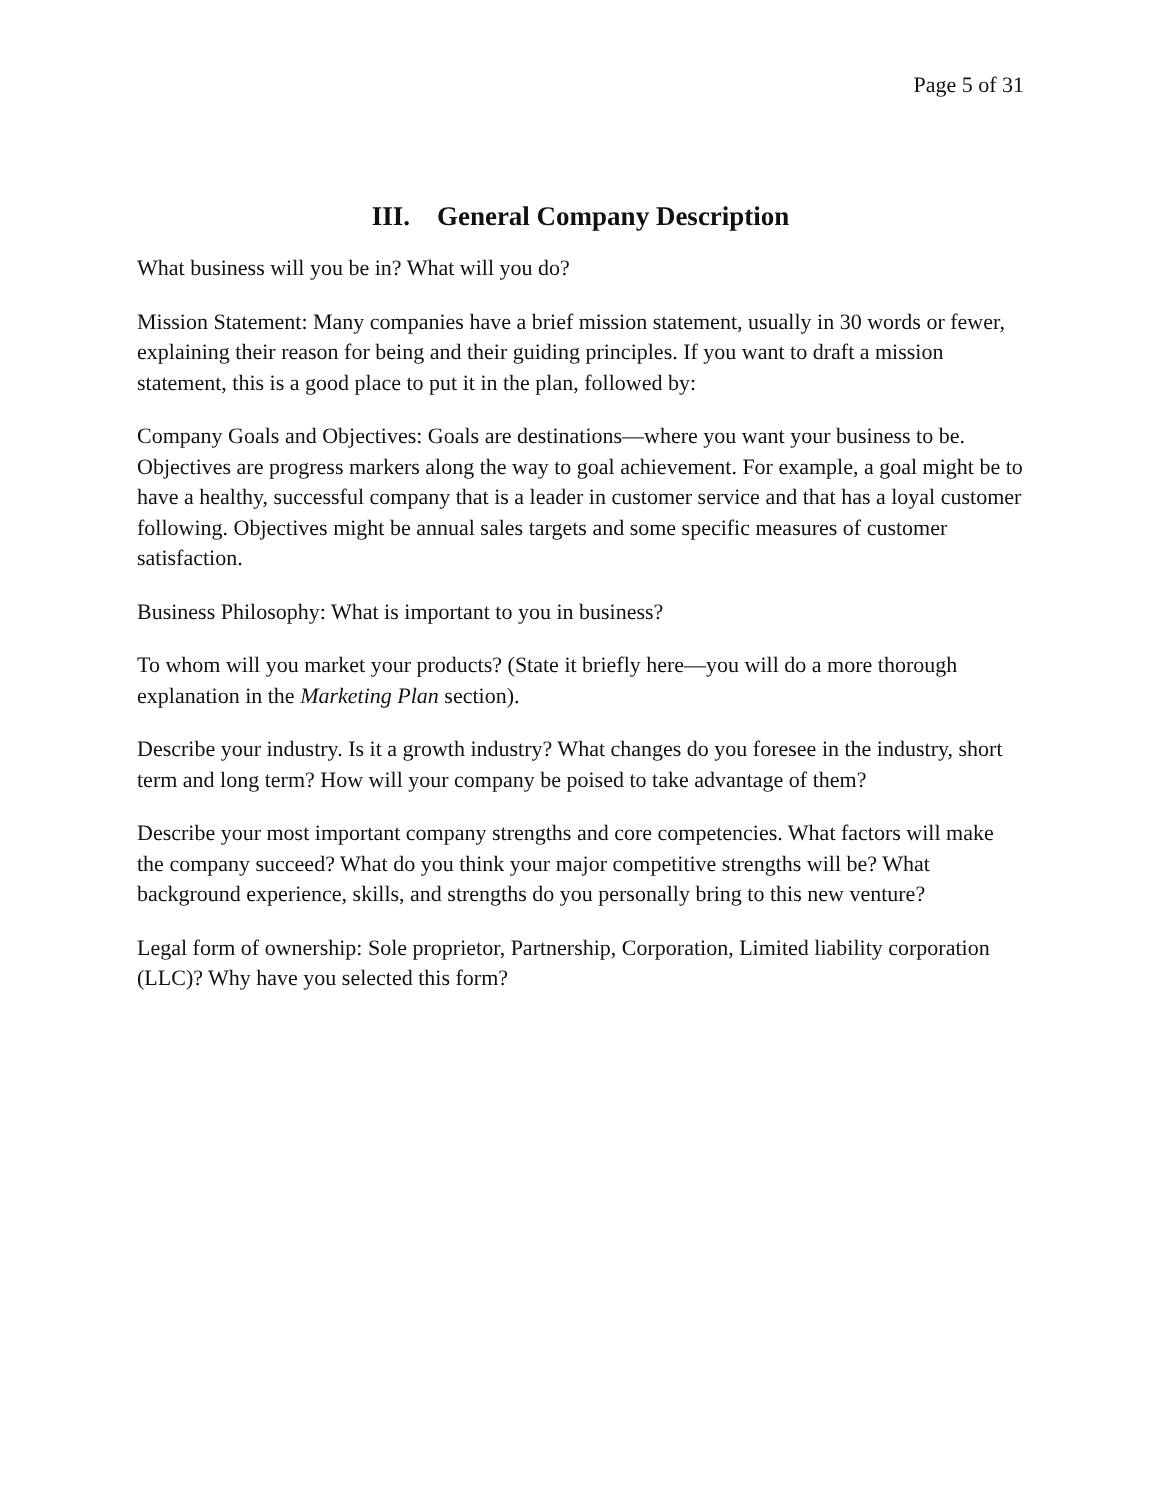Page 5 of 31
III. General Company Description
What business will you be in? What will you do?
Mission Statement: Many companies have a brief mission statement, usually in 30 words or fewer, explaining their reason for being and their guiding principles. If you want to draft a mission statement, this is a good place to put it in the plan, followed by:
Company Goals and Objectives: Goals are destinations—where you want your business to be. Objectives are progress markers along the way to goal achievement. For example, a goal might be to have a healthy, successful company that is a leader in customer service and that has a loyal customer following. Objectives might be annual sales targets and some specific measures of customer satisfaction.
Business Philosophy: What is important to you in business?
To whom will you market your products? (State it briefly here—you will do a more thorough explanation in the Marketing Plan section).
Describe your industry. Is it a growth industry? What changes do you foresee in the industry, short term and long term? How will your company be poised to take advantage of them?
Describe your most important company strengths and core competencies. What factors will make the company succeed? What do you think your major competitive strengths will be? What background experience, skills, and strengths do you personally bring to this new venture?
Legal form of ownership: Sole proprietor, Partnership, Corporation, Limited liability corporation (LLC)? Why have you selected this form?